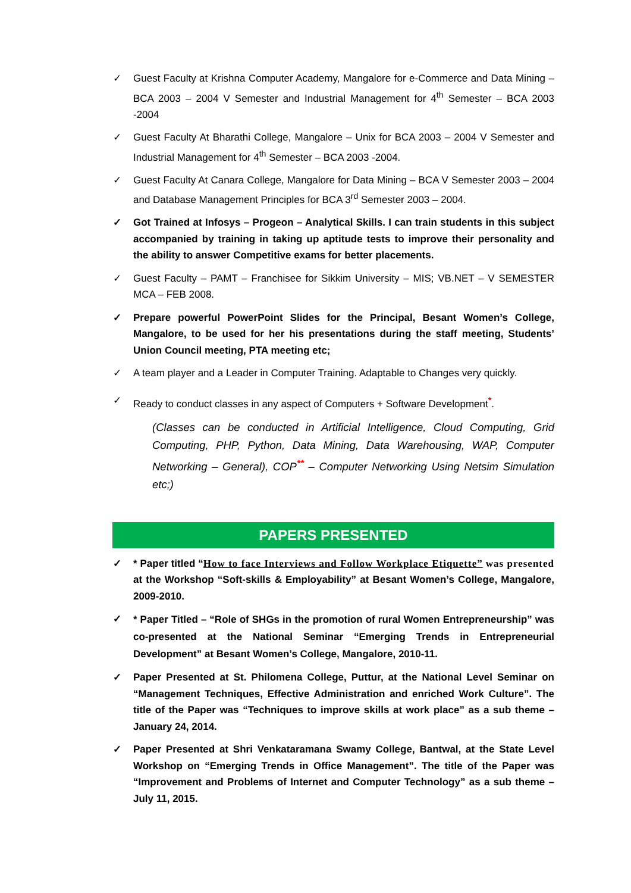✓ Guest Faculty at Krishna Computer Academy, Mangalore for e-Commerce and Data Mining – BCA 2003 – 2004 V Semester and Industrial Management for 4<sup>th</sup> Semester – BCA 2003 -2004
✓ Guest Faculty At Bharathi College, Mangalore – Unix for BCA 2003 – 2004 V Semester and Industrial Management for 4<sup>th</sup> Semester – BCA 2003 -2004.
✓ Guest Faculty At Canara College, Mangalore for Data Mining – BCA V Semester 2003 – 2004 and Database Management Principles for BCA 3<sup>rd</sup> Semester 2003 – 2004.
✓ Got Trained at Infosys – Progeon – Analytical Skills. I can train students in this subject accompanied by training in taking up aptitude tests to improve their personality and the ability to answer Competitive exams for better placements.
✓ Guest Faculty – PAMT – Franchisee for Sikkim University – MIS; VB.NET – V SEMESTER MCA – FEB 2008.
✓ Prepare powerful PowerPoint Slides for the Principal, Besant Women’s College, Mangalore, to be used for her his presentations during the staff meeting, Students’ Union Council meeting, PTA meeting etc;
✓ A team player and a Leader in Computer Training. Adaptable to Changes very quickly.
✓ Ready to conduct classes in any aspect of Computers + Software Development<sup>*</sup>.
(Classes can be conducted in Artificial Intelligence, Cloud Computing, Grid Computing, PHP, Python, Data Mining, Data Warehousing, WAP, Computer Networking – General), COP<sup>**</sup> – Computer Networking Using Netsim Simulation etc;)
PAPERS PRESENTED
✓ * Paper titled “How to face Interviews and Follow Workplace Etiquette” was presented at the Workshop “Soft-skills & Employability” at Besant Women’s College, Mangalore, 2009-2010.
✓
* Paper Titled – “Role of SHGs in the promotion of rural Women Entrepreneurship” was co-presented at the National Seminar “Emerging Trends in Entrepreneurial Development” at Besant Women’s College, Mangalore, 2010-11.
✓ Paper Presented at St. Philomena College, Puttur, at the National Level Seminar on “Management Techniques, Effective Administration and enriched Work Culture”. The title of the Paper was “Techniques to improve skills at work place” as a sub theme – January 24, 2014.
✓ Paper Presented at Shri Venkataramana Swamy College, Bantwal, at the State Level Workshop on “Emerging Trends in Office Management”. The title of the Paper was “Improvement and Problems of Internet and Computer Technology” as a sub theme – July 11, 2015.